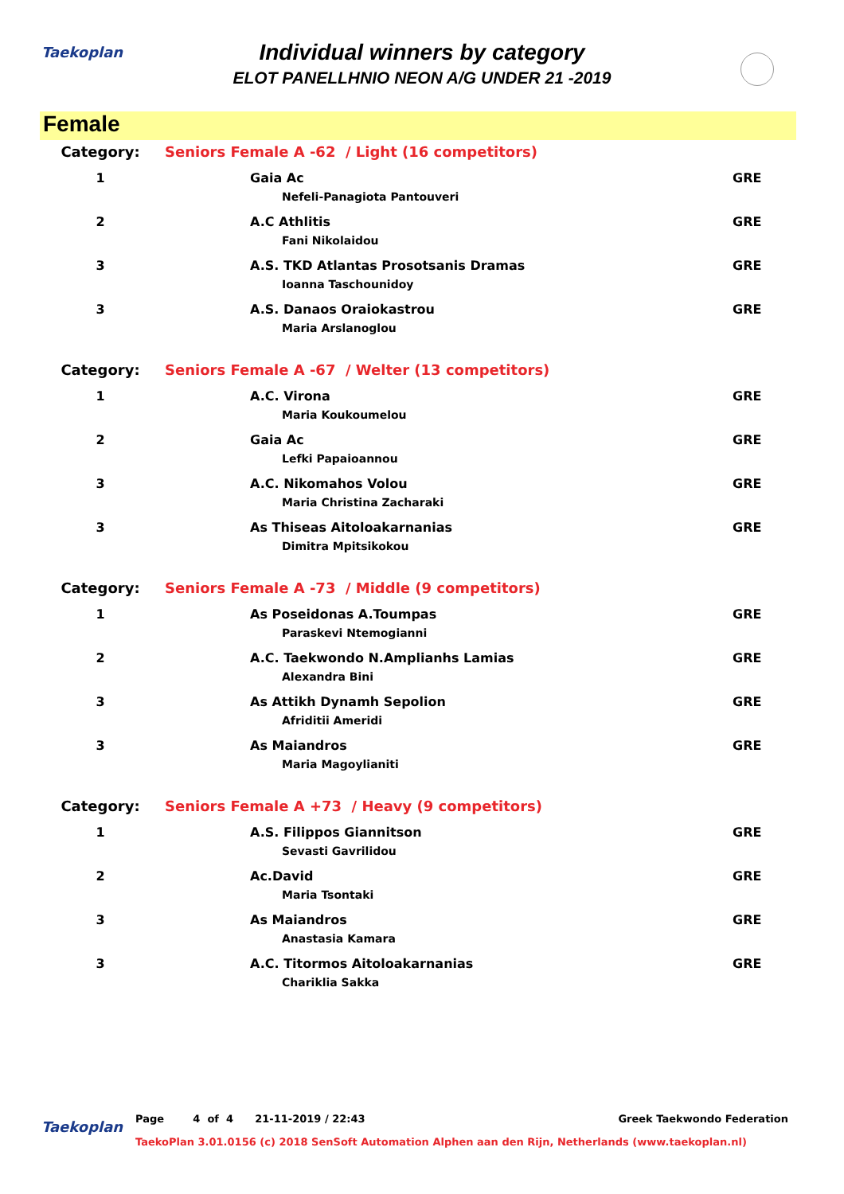Taekoplan
Individual winners by category
ELOT PANELLHNIO NEON A/G UNDER 21 -2019
Female
| Category: | Seniors Female A -62 / Light (16 competitors) | |
| 1 | Gaia Ac | GRE |
| | Nefeli-Panagiota Pantouveri | |
| 2 | A.C Athlitis | GRE |
| | Fani Nikolaidou | |
| 3 | A.S. TKD Atlantas Prosotsanis Dramas | GRE |
| | Ioanna Taschounidoy | |
| 3 | A.S. Danaos Oraiokastrou | GRE |
| | Maria Arslanoglou | |
| Category: | Seniors Female A -67 / Welter (13 competitors) | |
| 1 | A.C. Virona | GRE |
| | Maria Koukoumelou | |
| 2 | Gaia Ac | GRE |
| | Lefki Papaioannou | |
| 3 | A.C. Nikomahos Volou | GRE |
| | Maria Christina Zacharaki | |
| 3 | As Thiseas Aitoloakarnanias | GRE |
| | Dimitra Mpitsikokou | |
| Category: | Seniors Female A -73 / Middle (9 competitors) | |
| 1 | As Poseidonas A.Toumpas | GRE |
| | Paraskevi Ntemogianni | |
| 2 | A.C. Taekwondo N.Amplianhs Lamias | GRE |
| | Alexandra Bini | |
| 3 | As Attikh Dynamh Sepolion | GRE |
| | Afriditii Ameridi | |
| 3 | As Maiandros | GRE |
| | Maria Magoylianiti | |
| Category: | Seniors Female A +73 / Heavy (9 competitors) | |
| 1 | A.S. Filippos Giannitson | GRE |
| | Sevasti Gavrilidou | |
| 2 | Ac.David | GRE |
| | Maria Tsontaki | |
| 3 | As Maiandros | GRE |
| | Anastasia Kamara | |
| 3 | A.C. Titormos Aitoloakarnanias | GRE |
| | Chariklia Sakka | |
Taekoplan
Page 4 of 4 21-11-2019 / 22:43 Greek Taekwondo Federation
TaekoPlan 3.01.0156 (c) 2018 SenSoft Automation Alphen aan den Rijn, Netherlands (www.taekoplan.nl)